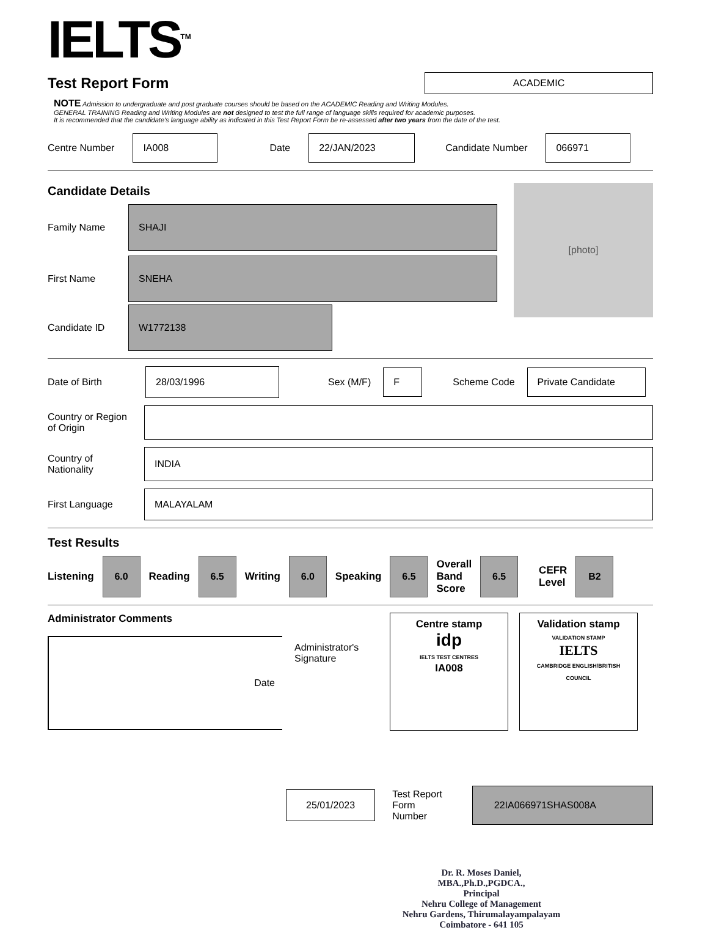IELTS<sup>TM</sup>
Test Report Form
ACADEMIC
NOTE Admission to undergraduate and post graduate courses should be based on the ACADEMIC Reading and Writing Modules.
GENERAL TRAINING Reading and Writing Modules are not designed to test the full range of language skills required for academic purposes.
It is recommended that the candidate's language ability as indicated in this Test Report Form be re-assessed after two years from the date of the test.
Centre Number IA008 Date 22/JAN/2023 Candidate Number 066971
Candidate Details
Family Name SHAJI
First Name SNEHA
Candidate ID W1772138
[photo]
Date of Birth 28/03/1996 Sex (M/F) F Scheme Code Private Candidate
Country or Region
of Origin
Country of
Nationality INDIA
First Language MALAYALAM
Test Results
Listening 6.0 Reading 6.5 Writing 6.0 Speaking 6.5 Overall
Band
Score 6.5 CEFR
Level B2
Administrator Comments
Date
Administrator's
Signature
Centre stamp
idp
IELTS TEST CENTRES
IA008
Validation stamp
VALIDATION STAMP
IELTS
CAMBRIDGE ENGLISH/BRITISH COUNCIL
25/01/2023 Test Report Form
Number 22IA066971SHAS008A
Dr. R. Moses Daniel, MBA.,Ph.D.,PGDCA.,
Principal
Nehru College of Management
Nehru Gardens, Thirumalayampalayam
Coimbatore - 641 105